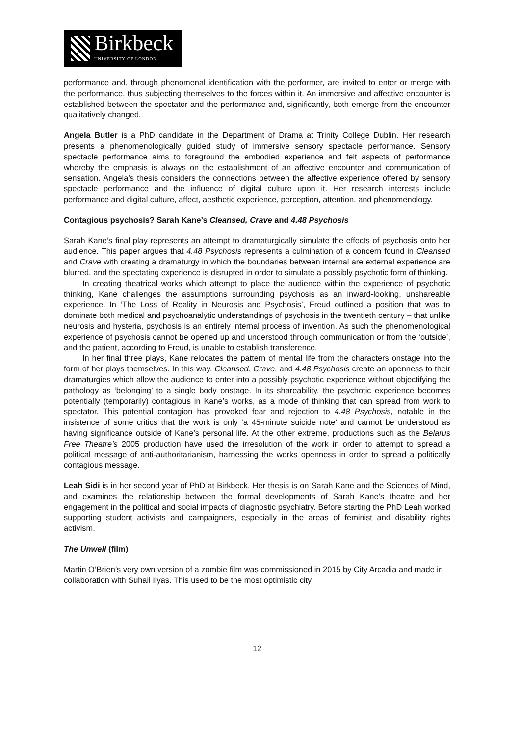Birkbeck
UNIVERSITY OF LONDON
performance and, through phenomenal identification with the performer, are invited to enter or merge with the performance, thus subjecting themselves to the forces within it. An immersive and affective encounter is established between the spectator and the performance and, significantly, both emerge from the encounter qualitatively changed.
Angela Butler is a PhD candidate in the Department of Drama at Trinity College Dublin. Her research presents a phenomenologically guided study of immersive sensory spectacle performance. Sensory spectacle performance aims to foreground the embodied experience and felt aspects of performance whereby the emphasis is always on the establishment of an affective encounter and communication of sensation. Angela’s thesis considers the connections between the affective experience offered by sensory spectacle performance and the influence of digital culture upon it. Her research interests include performance and digital culture, affect, aesthetic experience, perception, attention, and phenomenology.
Contagious psychosis? Sarah Kane’s Cleansed, Crave and 4.48 Psychosis
Sarah Kane’s final play represents an attempt to dramaturgically simulate the effects of psychosis onto her audience. This paper argues that 4.48 Psychosis represents a culmination of a concern found in Cleansed and Crave with creating a dramaturgy in which the boundaries between internal are external experience are blurred, and the spectating experience is disrupted in order to simulate a possibly psychotic form of thinking.
In creating theatrical works which attempt to place the audience within the experience of psychotic thinking, Kane challenges the assumptions surrounding psychosis as an inward-looking, unshareable experience. In ‘The Loss of Reality in Neurosis and Psychosis’, Freud outlined a position that was to dominate both medical and psychoanalytic understandings of psychosis in the twentieth century – that unlike neurosis and hysteria, psychosis is an entirely internal process of invention. As such the phenomenological experience of psychosis cannot be opened up and understood through communication or from the ‘outside’, and the patient, according to Freud, is unable to establish transference.
In her final three plays, Kane relocates the pattern of mental life from the characters onstage into the form of her plays themselves. In this way, Cleansed, Crave, and 4.48 Psychosis create an openness to their dramaturgies which allow the audience to enter into a possibly psychotic experience without objectifying the pathology as ‘belonging’ to a single body onstage. In its shareability, the psychotic experience becomes potentially (temporarily) contagious in Kane’s works, as a mode of thinking that can spread from work to spectator. This potential contagion has provoked fear and rejection to 4.48 Psychosis, notable in the insistence of some critics that the work is only ‘a 45-minute suicide note’ and cannot be understood as having significance outside of Kane’s personal life. At the other extreme, productions such as the Belarus Free Theatre’s 2005 production have used the irresolution of the work in order to attempt to spread a political message of anti-authoritarianism, harnessing the works openness in order to spread a politically contagious message.
Leah Sidi is in her second year of PhD at Birkbeck. Her thesis is on Sarah Kane and the Sciences of Mind, and examines the relationship between the formal developments of Sarah Kane’s theatre and her engagement in the political and social impacts of diagnostic psychiatry. Before starting the PhD Leah worked supporting student activists and campaigners, especially in the areas of feminist and disability rights activism.
The Unwell (film)
Martin O’Brien’s very own version of a zombie film was commissioned in 2015 by City Arcadia and made in collaboration with Suhail Ilyas. This used to be the most optimistic city
12